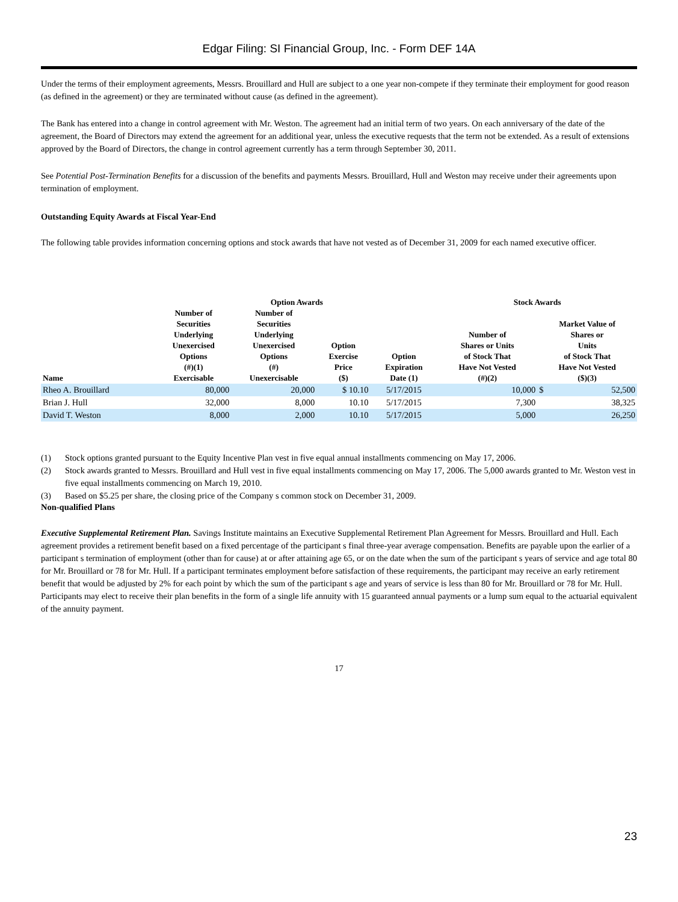Edgar Filing: SI Financial Group, Inc. - Form DEF 14A
Under the terms of their employment agreements, Messrs. Brouillard and Hull are subject to a one year non-compete if they terminate their employment for good reason (as defined in the agreement) or they are terminated without cause (as defined in the agreement).
The Bank has entered into a change in control agreement with Mr. Weston. The agreement had an initial term of two years. On each anniversary of the date of the agreement, the Board of Directors may extend the agreement for an additional year, unless the executive requests that the term not be extended. As a result of extensions approved by the Board of Directors, the change in control agreement currently has a term through September 30, 2011.
See Potential Post-Termination Benefits for a discussion of the benefits and payments Messrs. Brouillard, Hull and Weston may receive under their agreements upon termination of employment.
Outstanding Equity Awards at Fiscal Year-End
The following table provides information concerning options and stock awards that have not vested as of December 31, 2009 for each named executive officer.
| | Option Awards | | | | Stock Awards | | |
| --- | --- | --- | --- | --- | --- | --- | --- |
| Name | Number of Securities Underlying Unexercised Options (#)(1) Exercisable | Number of Securities Underlying Unexercised Options (#) Unexercisable | Option Exercise Price ($) | Option Expiration Date (1) | Number of Shares or Units of Stock That Have Not Vested (#)(2) | Market Value of Shares or Units of Stock That Have Not Vested ($)(3) | |
| Rheo A. Brouillard | 80,000 | 20,000 | $ 10.10 | 5/17/2015 | 10,000 | $ | 52,500 |
| Brian J. Hull | 32,000 | 8,000 | 10.10 | 5/17/2015 | 7,300 | | 38,325 |
| David T. Weston | 8,000 | 2,000 | 10.10 | 5/17/2015 | 5,000 | | 26,250 |
(1) Stock options granted pursuant to the Equity Incentive Plan vest in five equal annual installments commencing on May 17, 2006.
(2) Stock awards granted to Messrs. Brouillard and Hull vest in five equal installments commencing on May 17, 2006. The 5,000 awards granted to Mr. Weston vest in five equal installments commencing on March 19, 2010.
(3) Based on $5.25 per share, the closing price of the Company s common stock on December 31, 2009.
Non-qualified Plans
Executive Supplemental Retirement Plan. Savings Institute maintains an Executive Supplemental Retirement Plan Agreement for Messrs. Brouillard and Hull. Each agreement provides a retirement benefit based on a fixed percentage of the participant s final three-year average compensation. Benefits are payable upon the earlier of a participant s termination of employment (other than for cause) at or after attaining age 65, or on the date when the sum of the participant s years of service and age total 80 for Mr. Brouillard or 78 for Mr. Hull. If a participant terminates employment before satisfaction of these requirements, the participant may receive an early retirement benefit that would be adjusted by 2% for each point by which the sum of the participant s age and years of service is less than 80 for Mr. Brouillard or 78 for Mr. Hull. Participants may elect to receive their plan benefits in the form of a single life annuity with 15 guaranteed annual payments or a lump sum equal to the actuarial equivalent of the annuity payment.
17
23